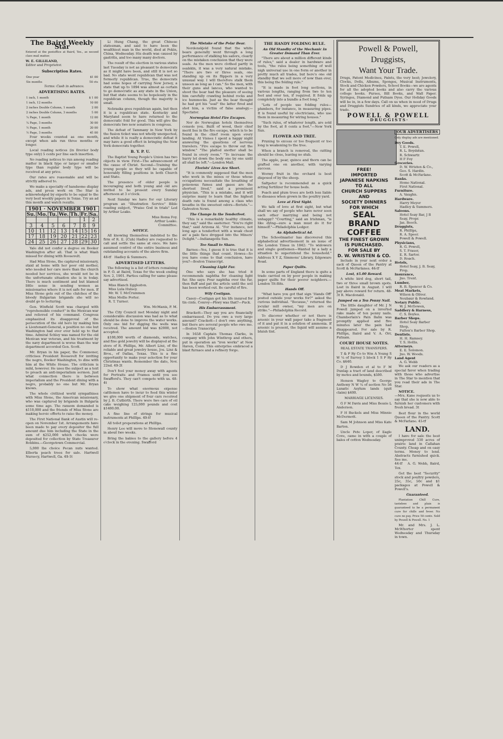The Baird Weekly Star
Entered at the postoffice at Baird, Tex., as second class mail matter.
W. E. GILLILAND,
Editor and Proprietor.
Subscription Rates.
| One year | $1 00 |
| Six months | 50 cts |
Terms: Cash in advance.
ADVERTISING RATES.
| 1 inch, 1 month | $ 1 00 |
| 1 inch, 12 months | 10 00 |
| 2 inches Double Column, 1 month | 2 00 |
| 2 inches Double Column, 3 months | 5 00 |
| ¼ Page, 1 month | 12 00 |
| ¼ Page, 3 months | 30 00 |
| ½ Page, 1 month | 20 00 |
| ½ Page, 3 months | 45 00 |
Four weeks counted as one month, except when ads run three months or longer.
Local reading notices (in Brevier body type only) 5 cents per line each insertion.
No reading notices to run among reading matter in black type or larger or smaller type than regular body type will be received at any price.
Our rates are reasonable and will be strictly adhered to.
We make a specialty of handsome display ads, and press work on The Star is acknowledged by experts to be equal to the very best weekly papers in Texas. Try an ad this month and watch results.
| 1901 · NOVEMBER 1901 | | | | | | |
| --- | --- | --- | --- | --- | --- | --- |
| Su. | Mo. | Tu. | We. | Th. | Fr. | Sa. |
| | | | | | 1 | 2 |
| 3 | 4 | 5 | 6 | 7 | 8 | 9 |
| 10 | 11 | 12 | 13 | 14 | 15 | 16 |
| 17 | 18 | 19 | 20 | 21 | 22 | 23 |
| 24 | 25 | 26 | 27 | 28 | 29 | 30 |
Yale did not confer a degree on Booker Washington after all. That is what Wash missed for dining with Roosevelt.
Had Miss Stone, the captured missionary, staid at home with her poor old mother, who needed her care more than the church needed her services, she would not be in the unfortunate situation she is in today. There is much sentiment and but blamed little sense in sending women as missionaries where it is not safe for men. If Miss Stone gets out of the clutches of the bloody Bulgarian brigands she will no doubt go to lecturing.
Gen. Winfield Scott was charged with "reprehensible conduct" in the Mexican war and relieved of his command. Congress emphasized its disapproval of the persecution of the old hero by making him a Lieutenant-General, a position no one but Washington had ever ever held up to that time. Admiral Schley was named for the old Mexican war veteran, and his treatment by the navy department is worse than the war department accorded Gen. Scott.
Mr. Bryan in his paper, the Commoner, criticises President Roosevelt for inviting the negro, Booker Washington, to dine with him at the White House. The criticism is mild, however. He uses the subject as a text to preach an anti-imperialism sermon. Just what connection there is between imperialism and the President dining with a negro, probably no one but Mr. Bryan knows.
The whole civilized world sympathises with Miss Stone, the American missionary, who was captured by brigands in Bulgaria some time ago. The ransom demanded is $110,000 and the friends of Miss Stone are making heroic efforts to raise the money.
The First National Bank of Austin will re-open on November 1st. Arrangements have been made to pay every depositor the full amount due him including the State in the sum of $252,000 which checks were deposited for collection by State Treasurer Robbins.—Georgetown Commercial.
5,000 lbs choice Pecan nuts wanted. Elberta peach trees for sale. Hartwell Nursecy, Hartwell, Ga. 49-1t
Li Hung Chang, the great Chinese statesman, and said to have been the wealthiest man in the world, died at Pekin, China, Wednesday. His death was caused by gastritis, and too many many doctors.
The result of the election in various states last Tuesday is not as pleasant to democrats as it might have been, and still it is not so bad. No state went republican that was not formerly republican. True, the democrats had some hopes of carrying New Jersey, a state that up to 1894 was almost as certain to go democratic as any state in the Union, but that state seems to be hopelessly in the republican column, though the majority is small.
Nebraska goes republican again, but then it is a republican state. Kentucky and Maryland seem to have returned to the democratic fold for good. This will give the democrats two new senators in congress.
The defeat of Tammany in New York by the fusion ticket was not wholly unexpected, and while it is really a democratic defeat it may have a good effect in bringing the New York democrats together.
B. Y. P. U.
The Baptist Young People's Union has two objects in view. First—The advancement of the cause of Christ. Second—Training the young people so they will be capable of honorably filling positions in both Church and State.
The presence of older people is incouraging and both young and old are invited to be present every Sunday afternoon at 3 o'clock.
Next Sunday we have for our Literary program an "Illustration Service" Bible reading subject, "Praise God in trials" Led by Arthur Leake.
Miss Roma Foy.
Arthur Leake.
Committee.
NOTICE.
All knowing themselves indebted to the firm of R. E. (Cub) Hadley are requested to call and settle the same at once. We have assumed control of the entire business and outstanding accounts of the above firm.
48-tf Hadley & Summers.
ADVERTISED LETTERS.
The following is a list of letters remaining in P. O. at Baird, Texas for the week ending Nov. 2, 1901. Parties calling for same please say advertised.
Miss Blanch Eggleston.
Miss Lula Hulsey.
Mr. W. T. McCrummen
Miss Mollie Porter.
R. T. Turner.
Wm. McManis, P. M.
The City Council met Monday night and considerable discussion was had as to what should be done to improve the water works. Only one bid for digging the wells was received. The amount bid was $2000, not accepted.
$100,000 worth of diamonds, watches, and fine gold jewelry will be displayed at the store of R. Phillips, Mr. Albert Linz, of the reliable and great jewelry house, Jos. Linz & Bros., of Dallas, Texas. This is a fine opportunity to make your selection for your Christmas wants. Remember the date, Nov. 22nd. 49-2t
Don't fool your money away with agents for Portraits and Frames until you see Swafford's. They can't compete with us. 48-4t
To show what enormous expense cattlemen have to incur to feed this winter we give one shipment of four cars received by J. B. Cutbirth. There were two cars of oil cake weighing 125,000 pounds and cost $1400.00.
A fine line of strings for musical instruments at Phillips. 49-tf
All toilet preperations at Phillips.
Henry Lee will move to Stonewall county in about two weeks.
Bring the babies to the gallery before 4 o'clock in the evening. Swafford
The Mistake of the Polar Bear.
Nordenskjold found that the white bears generally went through a long performance of stalking his sailors, clearly on the mistaken conclusion that they were seals. As the men were clothed partly in sealskin, it was a very natural mistake. "There are two or three seals, one standing up on its flippers in a very unusual way. I will therefore stalk them unseen as long as I can." So the men, with their guns and lances, who wanted to shoot the bear had the pleasure of seeing him carefully crawling behind rocks and ice hummocks. Just as the bear thought he had got his "seal" the latter fired and shot him, a victim of false analogy.—Spectator.
Norwegian Hotel Fire Escapes.
Nor do Norwegian hotels themselves console you. Built of wood, their chief merit lies in the fire escape, which is to be found in the chief room upon every landing. At Visnes I spent a happy night answering the questions of nervous travelers. "Fire escape to throw out the window." "The plaited snotter shall be found in every room." "To increase the hurry let down the body one by one until all shall be left."—London Mail.
Florists' Lives Are Short.
"It is commonly supposed that the men who work in the mines or those whose occupations necessitate the breathing of poisonous fumes and gases are the shortest lived," said a prominent physician. "This is a mistake, and it will surprise many to learn that the highest death rate is found among a class who breathe in the sweetest odors—florists."—Galveston News.
The Change In the Tenderfoot.
"This is a remarkably healthy climate, they say," said the easterner. "You're right thar," said Arizona Al. "For instance, not long ago a tenderfoot with a weak chest an' a pale face dropped into the Miners' Delight."—Indianapolis Sun.
Too Small to Share.
Barnes—Yes, I guess it is true that it is the little things that count. Howes—So you have come to that conclusion, have you?—Boston Transcript.
Cleaning Light Fur.
One who says she has tried it recommends naphtha for cleaning light fur. She says: Pour naphtha over the fur, then fluff and pat the article until the soil has been worked out. Be careful of fire.
Wily Costigan.
Casey—Costigan got his life insured for tin cints. Conroy—Phwy was that?—Puck.
His Embarrassment.
Brackett—They say you are financially embarrassed. Do you owe a very large amount? Crackett—I don't owe anything, but there are several people who owe me.—Boston Transcript.
In 1658 Captain Thomas Clarke, in company with John Winthrop and others, put in operation an "iron works" at New Haven, Conn. This enterprise embraced a blast furnace and a refinery forge.
THE HANDY FOLDING RULE.
An Old Standby of the Mechanic In Greater Demand Than Ever.
"There are about a million different kinds of rules," said a dealer in hardware and tools, "the rules being something of well nigh universal use in one form or another in pretty much all trades, but here's one old standby that we sell more of now than ever, this being the folding rule."
"It is made in foot long sections, in various lengths, ranging from two to ten feet and over ten, if required. It folds up completely into a bundle a foot long."
"Lots of people use folding rules—plumbers, for instance, in measuring pipes. It is found useful by electricians, who use them in measuring for wiring houses."
"Such rules, of whatever length, are sold by the foot, at 8 cents a foot."—New York Sun.
FLOWER AND TREE.
Pruning to excess or too frequent or too long is weakening to the tree.
When a branch is removed, the cutting should be close, leaving no stub.
The apple, pear, quince and thorn can be grafted one on another, with varying success.
Wormy fruit in the orchard is best disposed of by the sheep.
Saltpeter is recommended as a quick acting fertilizer for house beds.
Peach and plum trees are both less liable to diseases when grown in the poultry yard.
Love at First Sight.
We talk of love at first sight, but what shall we say of people who have never seen each other marrying and being not unhappy? "Courting," said an Irishman, "is like dying—sure a man must do it for himself."—Philadelphia Ledger.
An Alphabetical Ad.
The Schoolmaster has discovered this alphabetical advertisement in an issue of the London Times in 1842: "To widowers and single gentlemen—Wanted by a lady a situation to superintend the household." Address X Y Z, Simmons' Library, Edgeware Road.
Paper Quilts.
In some parts of England there is quite a trade carried on by poor people in making paper quilts for their poorer neighbors.—London Tit-Bits.
Hands Off.
"What have you got that sign 'Hands Off' posted outside your works for?" asked the curious individual. "Because," returned the jocular mill owner, "my men are on strike."—Philadelphia Record.
To discover whether or not there is arsenic in your wall paper take a fragment of it and put it in a solution of ammonia. If arsenic is present, the liquid will assume a bluish tint.
Powell & Powell,
Druggists,
Want Your Trade.
Drugs, Patent Medicines, Paints, the very best; Jewelery, Clocks, Dolls, Albums, Sponges, Musical Instruments, Stock and Chicken Powders, School Books—we are agents for all the adopted books and also carry the various college books. Purses, Bill Books, and Wall Paper. Syringes, Diamond and Putnam Dyes. Our Holiday Goods will be in, in a few days. Call on us when in need of Drugs and Druggists Sundries of all kinds, we appreciate your trade.
POWELL & POWELL
·DRUGGISTS·
FREE!
IMPORTED
JAPANESE NAPKINS
TO ALL
CHURCH SUPPERS
AND
SOCIETY DINNERS
FOR WHICH
SEAL
BRAND
COFFEE
THE FINEST GROWN
IS PURCHASED.
FOR SALE BY
D. W. WRISTEN & CO.
Include in your next order a sack of Queen of the Pantry at Scott & McFarlanes. 46-tf
Lost, $5.00 Reward.
A white bird dog, short tail, two or three small brown spots. Lost in Baird in August. I will pay above reward for return. 48-3t R. Macdonald.
Jumped on a Ten Penny Nail.
The little daughter of Mr. J N Powell jumped on a inverted rake made of ten penny nails. Chamberlain's Pain Balm was promptly applied and five minutes later the pain had disappeared. For sale by R. Phillips, Baird and V. A. Orr, Putnam.
COURT HOUSE NOTES.
REAL ESTATE TRANSFERS.
T & P Ry Co to Wm A Young S W ¼ of Survey 5 block 1 S P Ry Co. $640.
D J Rowden et al to F M Dunlap a tract of land described by metes and bounds, $500.
Henson Wagley to George Anthony N W ¼ of section No 56 Lunatic Asylum lands (quit claim) $400.
MARRIAGE LICENSES.
G F M Davis and Miss Bessie L Anderson.
F H Buckels and Miss Minnie McDermott.
Sam M Johnson and Miss Kate Barton.
Uncle Pete Loper, of Eagle Cove, came in with a couple of bales of cotton Wednesday.
OUR ADVERTISERS
Only display ads are mentioned.
Dry Goods.
T. E. Powell,
R. L. Boydstun.
R. Schwartz
H F Foy
Groceries.
D. W. Wristen & Co.,
Geo. S. Hardin.
Scott & McFarlane.
Banks.
Home National.
First National.
Furniture.
A. Vaughn.
Hardware.
Harry Meyer
Hadley & Summers.
Saloons.
Hotel Seay Bar, J B Seay, Propr.
Jas. Beech.
Druggists,
R. Phillips,
R. A. Speer.
Powell & Powell.
Physicians,
R. G. Powell,
S. T. Fraser,
E. R. Sartor.
D. Roach.
Hotels,
Hotel Seay, J. B. Seay, Prop.
Insurance,
Jno. Trent.
Lumber,
R. B. Spencer & Co.
Meat Markets,
Wilson & Oliver.
Neubaur & Rowland.
Notary Public.
W. J. McGowen,
Saddlery & Harness,
C. S. Boyles.
Barber Shops.
Hotel Seay Barber Shop,
Fulton's Barber Shop.
Dentists.
H. H. Ramsey.
T. S. Hollis.
Attorneys.
E. E. Solomon.
Jno. W. Woods.
Land Agent
A. G. Webb
We ask our readers as a special favor when trading with those who advertise in The Star to mention that you read their ads in The Star.
NOTICE.
—Mrs. Kane requests us to say that she is now able to furnish her customers with fresh bread. 3t
Best flour in the world Queen of the Pantry. Scott & McFarlane. 45-tf
LAND.
I have for sale the best unimproved 330 acres of prairie land in Callahan County. Cheap and on easy terms. Money to lend. Abstracts furnished quick. See me.
44-tf A. G. Webb, Baird, Tex.
Get the best "Security" stock and poultry powders, 25c, 35c, 50c and $1 packages at Powell & Powell's.
Guaranteed.
Plantation Chill Cure, tasteless and plain is guaranteed to be a permanent cure for chills and fever. No cure no pay. Price 50 cents. Sold by Powell & Powell. No. 1
Mr. and Mrs. J. L. McWhorter spent Wednesday and Thursday in town.